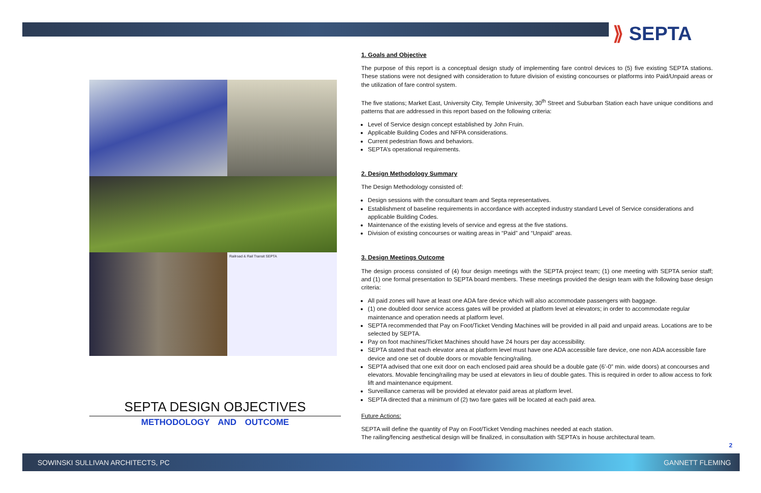⟫ SEPTA
Railroad & Rail Transit SEPTA
SEPTA DESIGN OBJECTIVES
METHODOLOGY AND OUTCOME
1. Goals and Objective
The purpose of this report is a conceptual design study of implementing fare control devices to (5) five existing SEPTA stations. These stations were not designed with consideration to future division of existing concourses or platforms into Paid/Unpaid areas or the utilization of fare control system.
The five stations; Market East, University City, Temple University, 30<sup>th</sup> Street and Suburban Station each have unique conditions and patterns that are addressed in this report based on the following criteria:
Level of Service design concept established by John Fruin.
Applicable Building Codes and NFPA considerations.
Current pedestrian flows and behaviors.
SEPTA’s operational requirements.
2. Design Methodology Summary
The Design Methodology consisted of:
Design sessions with the consultant team and Septa representatives.
Establishment of baseline requirements in accordance with accepted industry standard Level of Service considerations and applicable Building Codes.
Maintenance of the existing levels of service and egress at the five stations.
Division of existing concourses or waiting areas in “Paid” and “Unpaid” areas.
3. Design Meetings Outcome
The design process consisted of (4) four design meetings with the SEPTA project team; (1) one meeting with SEPTA senior staff; and (1) one formal presentation to SEPTA board members. These meetings provided the design team with the following base design criteria:
All paid zones will have at least one ADA fare device which will also accommodate passengers with baggage.
(1) one doubled door service access gates will be provided at platform level at elevators; in order to accommodate regular maintenance and operation needs at platform level.
SEPTA recommended that Pay on Foot/Ticket Vending Machines will be provided in all paid and unpaid areas. Locations are to be selected by SEPTA.
Pay on foot machines/Ticket Machines should have 24 hours per day accessibility.
SEPTA stated that each elevator area at platform level must have one ADA accessible fare device, one non ADA accessible fare device and one set of double doors or movable fencing/railing.
SEPTA advised that one exit door on each enclosed paid area should be a double gate (6’-0” min. wide doors) at concourses and elevators. Movable fencing/railing may be used at elevators in lieu of double gates. This is required in order to allow access to fork lift and maintenance equipment.
Surveillance cameras will be provided at elevator paid areas at platform level.
SEPTA directed that a minimum of (2) two fare gates will be located at each paid area.
Future Actions:
SEPTA will define the quantity of Pay on Foot/Ticket Vending machines needed at each station.
The railing/fencing aesthetical design will be finalized, in consultation with SEPTA’s in house architectural team.
2
SOWINSKI SULLIVAN ARCHITECTS, PC GANNETT FLEMING